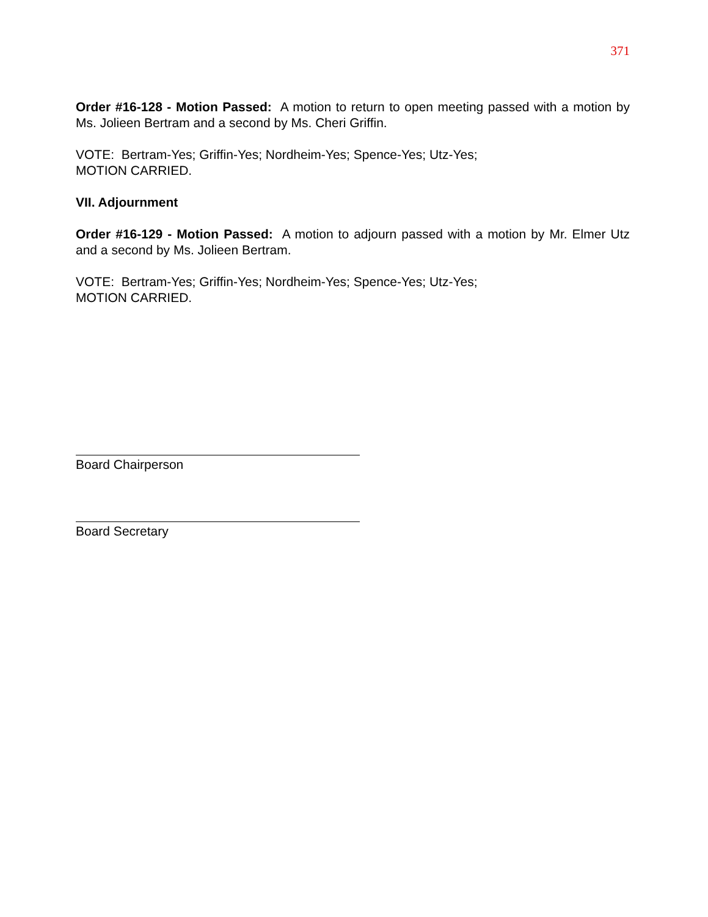371
Order #16-128 - Motion Passed: A motion to return to open meeting passed with a motion by Ms. Jolieen Bertram and a second by Ms. Cheri Griffin.
VOTE: Bertram-Yes; Griffin-Yes; Nordheim-Yes; Spence-Yes; Utz-Yes;
MOTION CARRIED.
VII. Adjournment
Order #16-129 - Motion Passed: A motion to adjourn passed with a motion by Mr. Elmer Utz and a second by Ms. Jolieen Bertram.
VOTE: Bertram-Yes; Griffin-Yes; Nordheim-Yes; Spence-Yes; Utz-Yes;
MOTION CARRIED.
Board Chairperson
Board Secretary